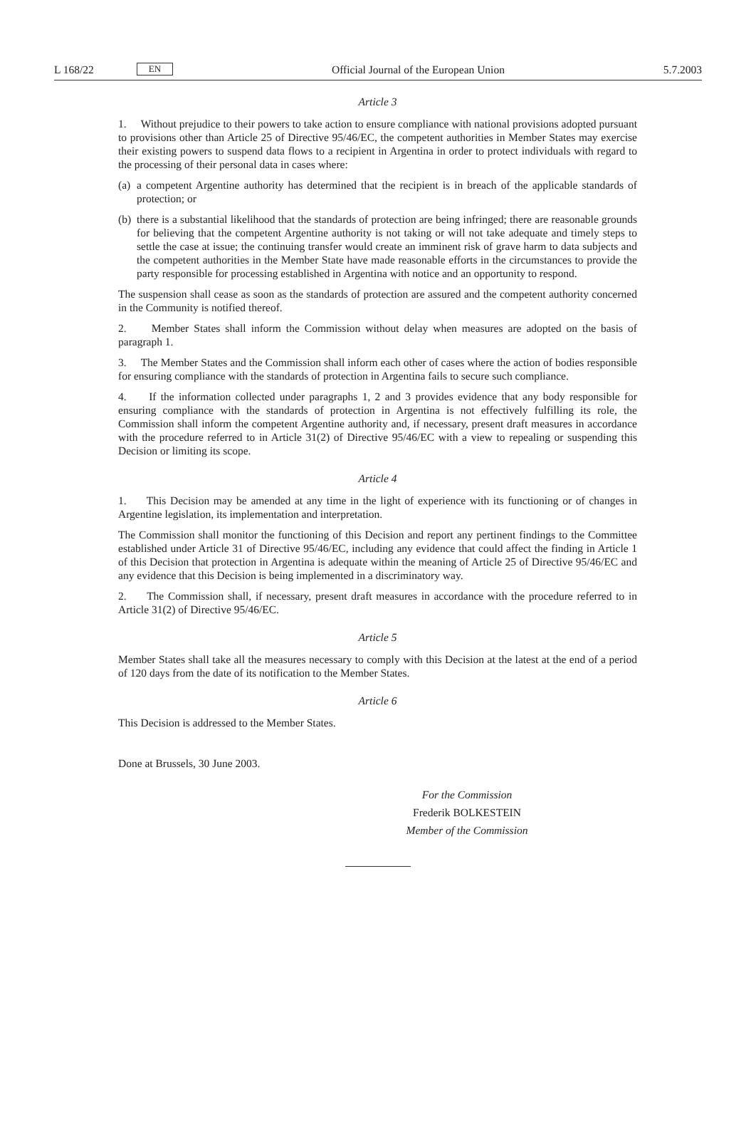L 168/22 EN Official Journal of the European Union 5.7.2003
Article 3
1. Without prejudice to their powers to take action to ensure compliance with national provisions adopted pursuant to provisions other than Article 25 of Directive 95/46/EC, the competent authorities in Member States may exercise their existing powers to suspend data flows to a recipient in Argentina in order to protect individuals with regard to the processing of their personal data in cases where:
(a)
a competent Argentine authority has determined that the recipient is in breach of the applicable standards of protection; or
(b)
there is a substantial likelihood that the standards of protection are being infringed; there are reasonable grounds for believing that the competent Argentine authority is not taking or will not take adequate and timely steps to settle the case at issue; the continuing transfer would create an imminent risk of grave harm to data subjects and the competent authorities in the Member State have made reasonable efforts in the circumstances to provide the party responsible for processing established in Argentina with notice and an opportunity to respond.
The suspension shall cease as soon as the standards of protection are assured and the competent authority concerned in the Community is notified thereof.
2. Member States shall inform the Commission without delay when measures are adopted on the basis of paragraph 1.
3. The Member States and the Commission shall inform each other of cases where the action of bodies responsible for ensuring compliance with the standards of protection in Argentina fails to secure such compliance.
4. If the information collected under paragraphs 1, 2 and 3 provides evidence that any body responsible for ensuring compliance with the standards of protection in Argentina is not effectively fulfilling its role, the Commission shall inform the competent Argentine authority and, if necessary, present draft measures in accordance with the procedure referred to in Article 31(2) of Directive 95/46/EC with a view to repealing or suspending this Decision or limiting its scope.
Article 4
1. This Decision may be amended at any time in the light of experience with its functioning or of changes in Argentine legislation, its implementation and interpretation.
The Commission shall monitor the functioning of this Decision and report any pertinent findings to the Committee established under Article 31 of Directive 95/46/EC, including any evidence that could affect the finding in Article 1 of this Decision that protection in Argentina is adequate within the meaning of Article 25 of Directive 95/46/EC and any evidence that this Decision is being implemented in a discriminatory way.
2. The Commission shall, if necessary, present draft measures in accordance with the procedure referred to in Article 31(2) of Directive 95/46/EC.
Article 5
Member States shall take all the measures necessary to comply with this Decision at the latest at the end of a period of 120 days from the date of its notification to the Member States.
Article 6
This Decision is addressed to the Member States.
Done at Brussels, 30 June 2003.
For the Commission
Frederik BOLKESTEIN
Member of the Commission